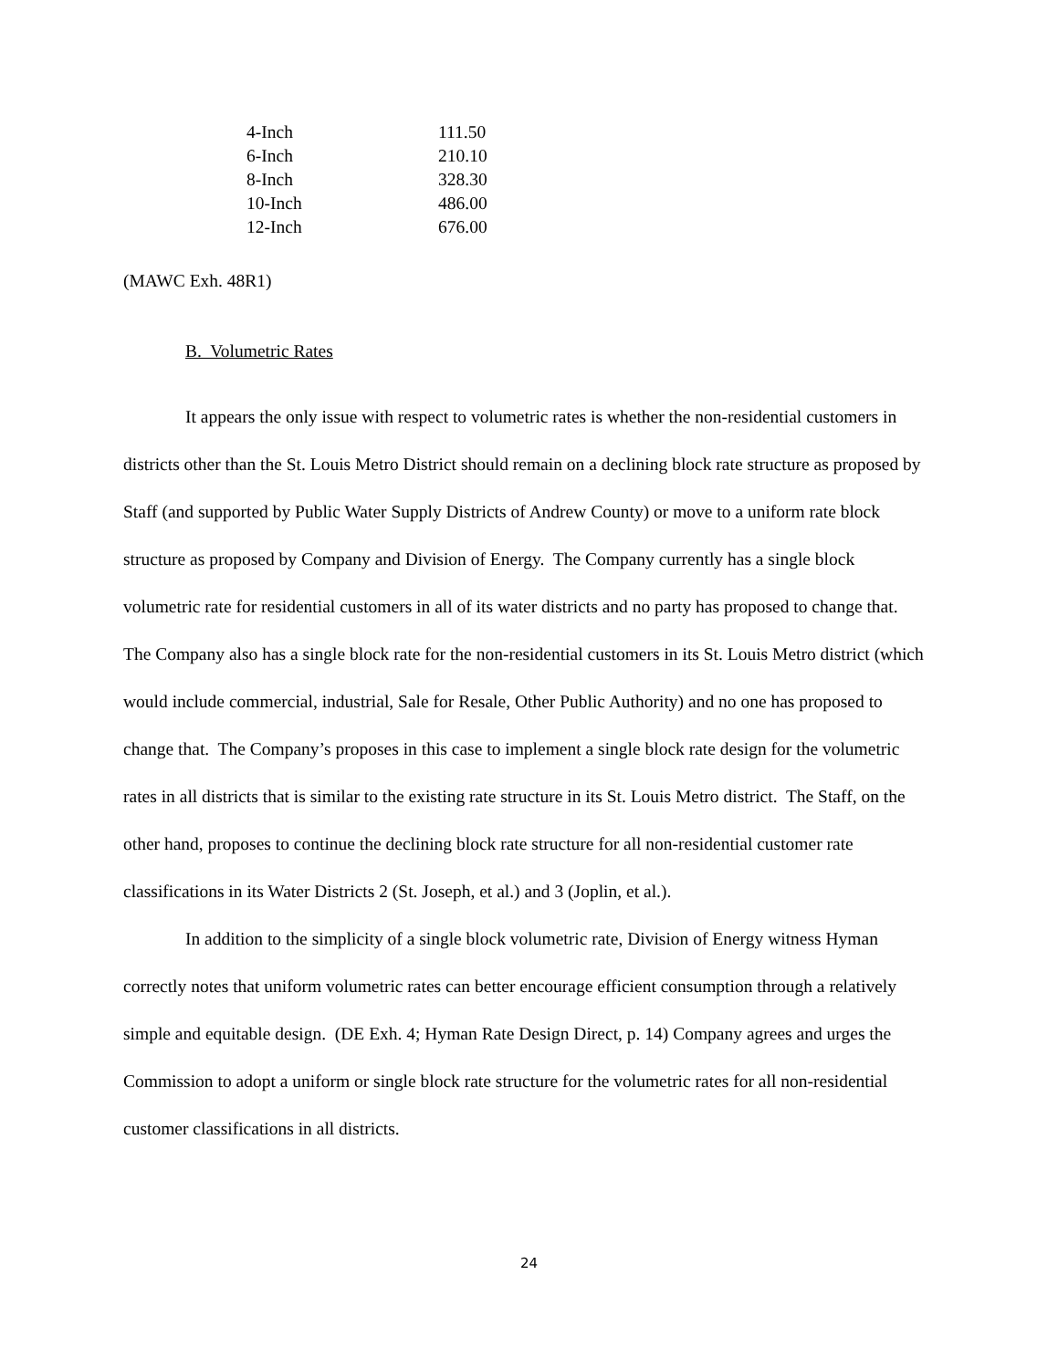| 4-Inch | 111.50 |
| 6-Inch | 210.10 |
| 8-Inch | 328.30 |
| 10-Inch | 486.00 |
| 12-Inch | 676.00 |
(MAWC Exh. 48R1)
B. Volumetric Rates
It appears the only issue with respect to volumetric rates is whether the non-residential customers in districts other than the St. Louis Metro District should remain on a declining block rate structure as proposed by Staff (and supported by Public Water Supply Districts of Andrew County) or move to a uniform rate block structure as proposed by Company and Division of Energy. The Company currently has a single block volumetric rate for residential customers in all of its water districts and no party has proposed to change that. The Company also has a single block rate for the non-residential customers in its St. Louis Metro district (which would include commercial, industrial, Sale for Resale, Other Public Authority) and no one has proposed to change that. The Company’s proposes in this case to implement a single block rate design for the volumetric rates in all districts that is similar to the existing rate structure in its St. Louis Metro district. The Staff, on the other hand, proposes to continue the declining block rate structure for all non-residential customer rate classifications in its Water Districts 2 (St. Joseph, et al.) and 3 (Joplin, et al.).
In addition to the simplicity of a single block volumetric rate, Division of Energy witness Hyman correctly notes that uniform volumetric rates can better encourage efficient consumption through a relatively simple and equitable design. (DE Exh. 4; Hyman Rate Design Direct, p. 14) Company agrees and urges the Commission to adopt a uniform or single block rate structure for the volumetric rates for all non-residential customer classifications in all districts.
24